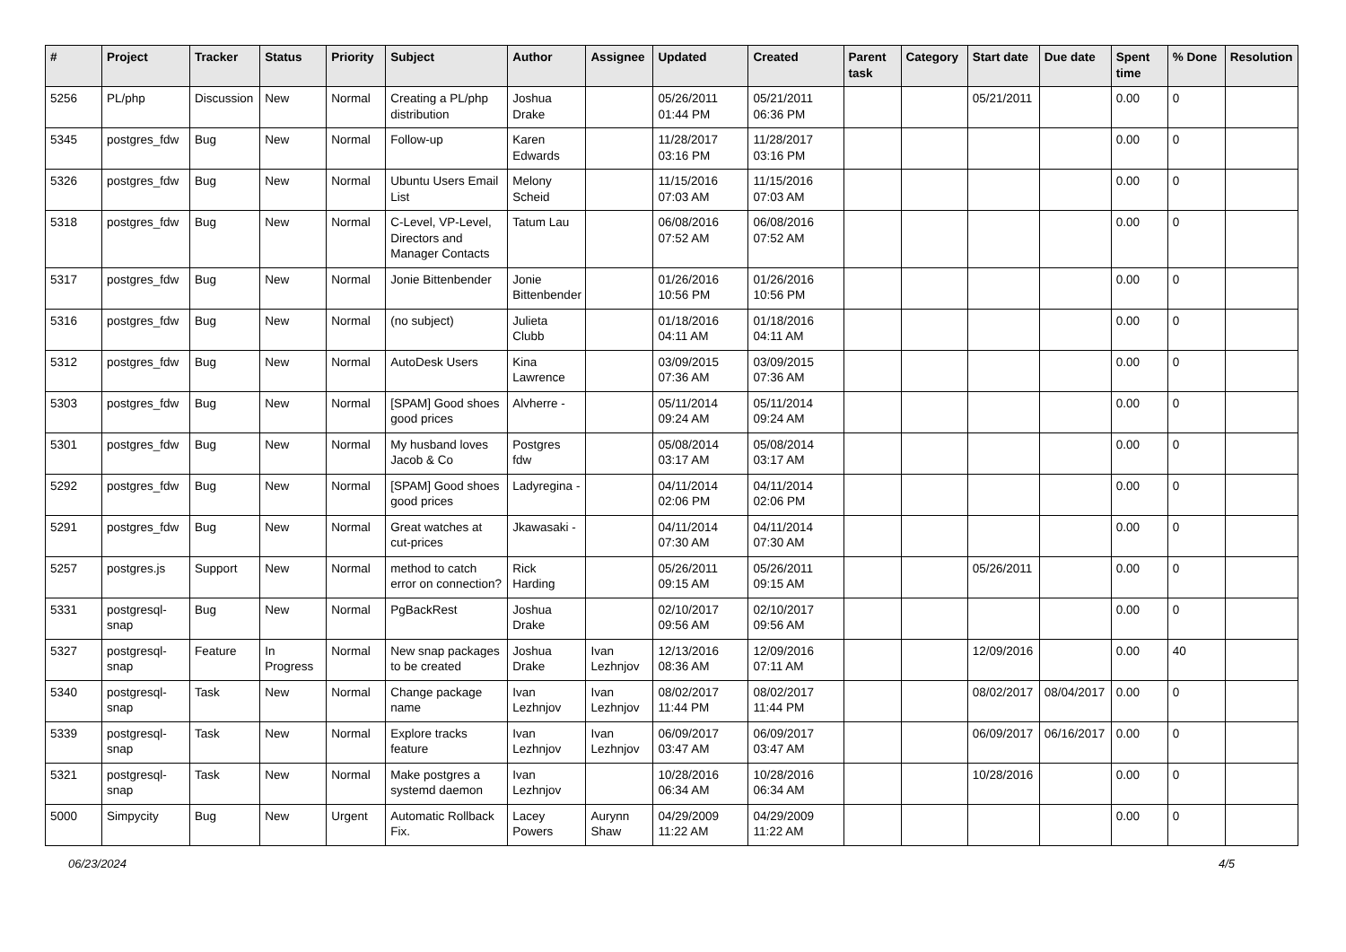| # | Project | Tracker | Status | Priority | Subject | Author | Assignee | Updated | Created | Parent task | Category | Start date | Due date | Spent time | % Done | Resolution |
| --- | --- | --- | --- | --- | --- | --- | --- | --- | --- | --- | --- | --- | --- | --- | --- | --- |
| 5256 | PL/php | Discussion | New | Normal | Creating a PL/php distribution | Joshua Drake | | 05/26/2011 01:44 PM | 05/21/2011 06:36 PM | | | 05/21/2011 | | 0.00 | 0 | |
| 5345 | postgres_fdw | Bug | New | Normal | Follow-up | Karen Edwards | | 11/28/2017 03:16 PM | 11/28/2017 03:16 PM | | | | | 0.00 | 0 | |
| 5326 | postgres_fdw | Bug | New | Normal | Ubuntu Users Email List | Melony Scheid | | 11/15/2016 07:03 AM | 11/15/2016 07:03 AM | | | | | 0.00 | 0 | |
| 5318 | postgres_fdw | Bug | New | Normal | C-Level, VP-Level, Directors and Manager Contacts | Tatum Lau | | 06/08/2016 07:52 AM | 06/08/2016 07:52 AM | | | | | 0.00 | 0 | |
| 5317 | postgres_fdw | Bug | New | Normal | Jonie Bittenbender | Jonie Bittenbender | | 01/26/2016 10:56 PM | 01/26/2016 10:56 PM | | | | | 0.00 | 0 | |
| 5316 | postgres_fdw | Bug | New | Normal | (no subject) | Julieta Clubb | | 01/18/2016 04:11 AM | 01/18/2016 04:11 AM | | | | | 0.00 | 0 | |
| 5312 | postgres_fdw | Bug | New | Normal | AutoDesk Users | Kina Lawrence | | 03/09/2015 07:36 AM | 03/09/2015 07:36 AM | | | | | 0.00 | 0 | |
| 5303 | postgres_fdw | Bug | New | Normal | [SPAM] Good shoes good prices | Alvherre - | | 05/11/2014 09:24 AM | 05/11/2014 09:24 AM | | | | | 0.00 | 0 | |
| 5301 | postgres_fdw | Bug | New | Normal | My husband loves Jacob & Co | Postgres fdw | | 05/08/2014 03:17 AM | 05/08/2014 03:17 AM | | | | | 0.00 | 0 | |
| 5292 | postgres_fdw | Bug | New | Normal | [SPAM] Good shoes good prices | Ladyregina - | | 04/11/2014 02:06 PM | 04/11/2014 02:06 PM | | | | | 0.00 | 0 | |
| 5291 | postgres_fdw | Bug | New | Normal | Great watches at cut-prices | Jkawasaki - | | 04/11/2014 07:30 AM | 04/11/2014 07:30 AM | | | | | 0.00 | 0 | |
| 5257 | postgres.js | Support | New | Normal | method to catch error on connection? | Rick Harding | | 05/26/2011 09:15 AM | 05/26/2011 09:15 AM | | | 05/26/2011 | | 0.00 | 0 | |
| 5331 | postgresql-snap | Bug | New | Normal | PgBackRest | Joshua Drake | | 02/10/2017 09:56 AM | 02/10/2017 09:56 AM | | | | | 0.00 | 0 | |
| 5327 | postgresql-snap | Feature | In Progress | Normal | New snap packages to be created | Joshua Drake | Ivan Lezhnjov | 12/13/2016 08:36 AM | 12/09/2016 07:11 AM | | | 12/09/2016 | | 0.00 | 40 | |
| 5340 | postgresql-snap | Task | New | Normal | Change package name | Ivan Lezhnjov | Ivan Lezhnjov | 08/02/2017 11:44 PM | 08/02/2017 11:44 PM | | | 08/02/2017 | 08/04/2017 | 0.00 | 0 | |
| 5339 | postgresql-snap | Task | New | Normal | Explore tracks feature | Ivan Lezhnjov | Ivan Lezhnjov | 06/09/2017 03:47 AM | 06/09/2017 03:47 AM | | | 06/09/2017 | 06/16/2017 | 0.00 | 0 | |
| 5321 | postgresql-snap | Task | New | Normal | Make postgres a systemd daemon | Ivan Lezhnjov | | 10/28/2016 06:34 AM | 10/28/2016 06:34 AM | | | 10/28/2016 | | 0.00 | 0 | |
| 5000 | Simpycity | Bug | New | Urgent | Automatic Rollback Fix. | Lacey Powers | Aurynn Shaw | 04/29/2009 11:22 AM | 04/29/2009 11:22 AM | | | | | 0.00 | 0 | |
06/23/2024 4/5